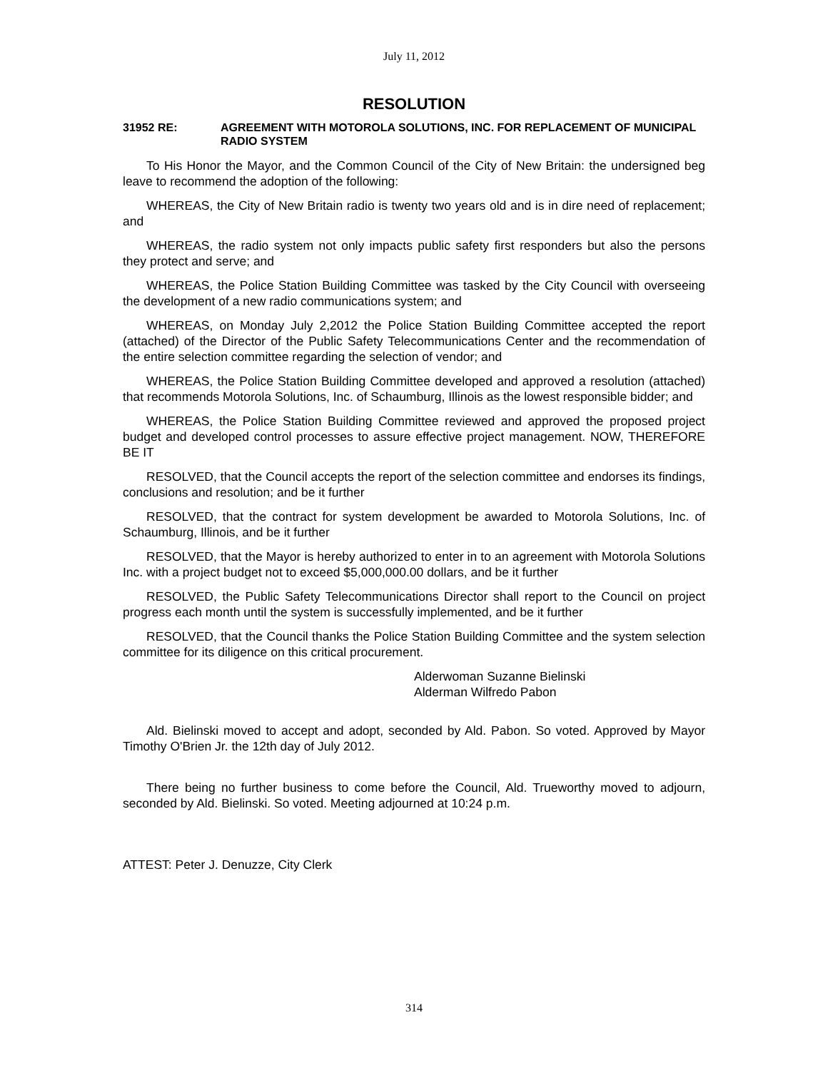July 11, 2012
RESOLUTION
31952 RE: AGREEMENT WITH MOTOROLA SOLUTIONS, INC. FOR REPLACEMENT OF MUNICIPAL RADIO SYSTEM
To His Honor the Mayor, and the Common Council of the City of New Britain: the undersigned beg leave to recommend the adoption of the following:
WHEREAS, the City of New Britain radio is twenty two years old and is in dire need of replacement; and
WHEREAS, the radio system not only impacts public safety first responders but also the persons they protect and serve; and
WHEREAS, the Police Station Building Committee was tasked by the City Council with overseeing the development of a new radio communications system; and
WHEREAS, on Monday July 2,2012 the Police Station Building Committee accepted the report (attached) of the Director of the Public Safety Telecommunications Center and the recommendation of the entire selection committee regarding the selection of vendor; and
WHEREAS, the Police Station Building Committee developed and approved a resolution (attached) that recommends Motorola Solutions, Inc. of Schaumburg, Illinois as the lowest responsible bidder; and
WHEREAS, the Police Station Building Committee reviewed and approved the proposed project budget and developed control processes to assure effective project management. NOW, THEREFORE BE IT
RESOLVED, that the Council accepts the report of the selection committee and endorses its findings, conclusions and resolution; and be it further
RESOLVED, that the contract for system development be awarded to Motorola Solutions, Inc. of Schaumburg, Illinois, and be it further
RESOLVED, that the Mayor is hereby authorized to enter in to an agreement with Motorola Solutions Inc. with a project budget not to exceed $5,000,000.00 dollars, and be it further
RESOLVED, the Public Safety Telecommunications Director shall report to the Council on project progress each month until the system is successfully implemented, and be it further
RESOLVED, that the Council thanks the Police Station Building Committee and the system selection committee for its diligence on this critical procurement.
Alderwoman Suzanne Bielinski
Alderman Wilfredo Pabon
Ald. Bielinski moved to accept and adopt, seconded by Ald. Pabon. So voted. Approved by Mayor Timothy O'Brien Jr. the 12th day of July 2012.
There being no further business to come before the Council, Ald. Trueworthy moved to adjourn, seconded by Ald. Bielinski. So voted. Meeting adjourned at 10:24 p.m.
ATTEST: Peter J. Denuzze, City Clerk
314